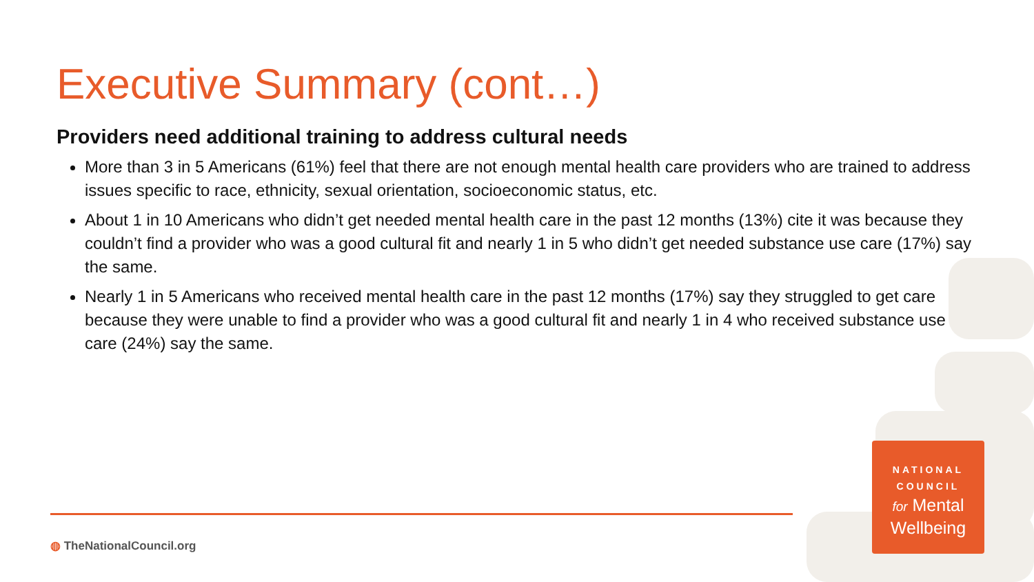Executive Summary (cont…)
Providers need additional training to address cultural needs
More than 3 in 5 Americans (61%) feel that there are not enough mental health care providers who are trained to address issues specific to race, ethnicity, sexual orientation, socioeconomic status, etc.
About 1 in 10 Americans who didn’t get needed mental health care in the past 12 months (13%) cite it was because they couldn’t find a provider who was a good cultural fit and nearly 1 in 5 who didn’t get needed substance use care (17%) say the same.
Nearly 1 in 5 Americans who received mental health care in the past 12 months (17%) say they struggled to get care because they were unable to find a provider who was a good cultural fit and nearly 1 in 4 who received substance use care (24%) say the same.
◍ TheNationalCouncil.org
NATIONAL
COUNCIL
for Mental
Wellbeing